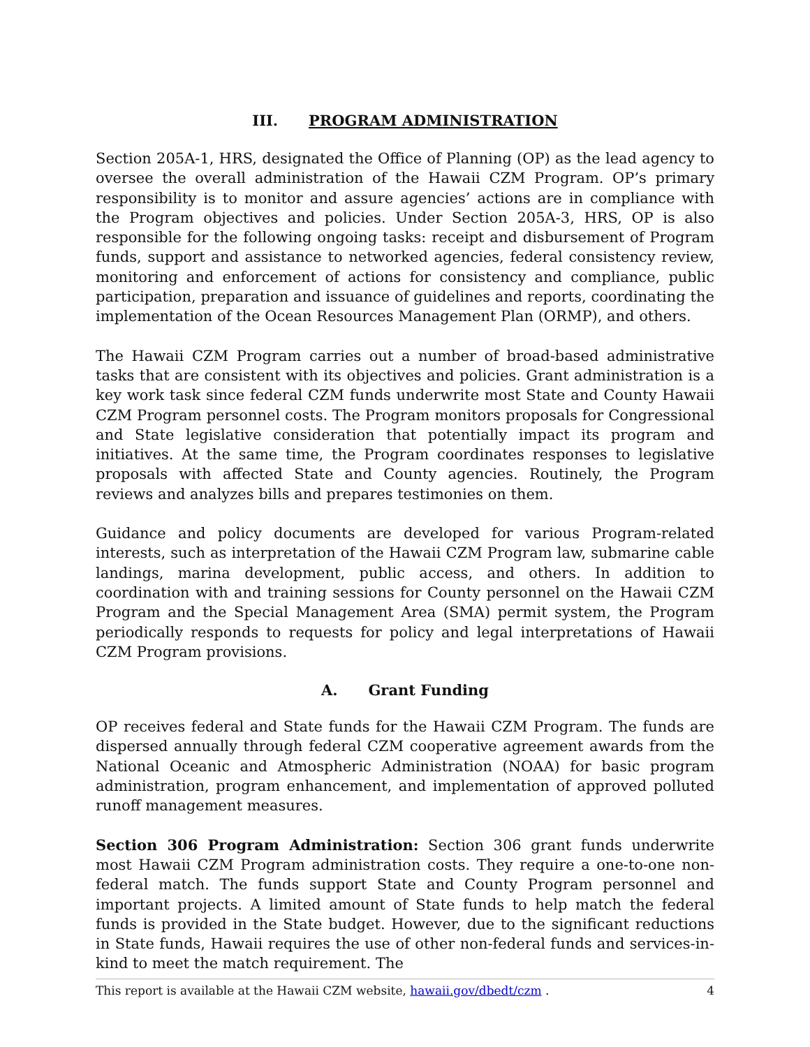III. PROGRAM ADMINISTRATION
Section 205A-1, HRS, designated the Office of Planning (OP) as the lead agency to oversee the overall administration of the Hawaii CZM Program. OP’s primary responsibility is to monitor and assure agencies’ actions are in compliance with the Program objectives and policies. Under Section 205A-3, HRS, OP is also responsible for the following ongoing tasks: receipt and disbursement of Program funds, support and assistance to networked agencies, federal consistency review, monitoring and enforcement of actions for consistency and compliance, public participation, preparation and issuance of guidelines and reports, coordinating the implementation of the Ocean Resources Management Plan (ORMP), and others.
The Hawaii CZM Program carries out a number of broad-based administrative tasks that are consistent with its objectives and policies. Grant administration is a key work task since federal CZM funds underwrite most State and County Hawaii CZM Program personnel costs. The Program monitors proposals for Congressional and State legislative consideration that potentially impact its program and initiatives. At the same time, the Program coordinates responses to legislative proposals with affected State and County agencies. Routinely, the Program reviews and analyzes bills and prepares testimonies on them.
Guidance and policy documents are developed for various Program-related interests, such as interpretation of the Hawaii CZM Program law, submarine cable landings, marina development, public access, and others. In addition to coordination with and training sessions for County personnel on the Hawaii CZM Program and the Special Management Area (SMA) permit system, the Program periodically responds to requests for policy and legal interpretations of Hawaii CZM Program provisions.
A. Grant Funding
OP receives federal and State funds for the Hawaii CZM Program. The funds are dispersed annually through federal CZM cooperative agreement awards from the National Oceanic and Atmospheric Administration (NOAA) for basic program administration, program enhancement, and implementation of approved polluted runoff management measures.
Section 306 Program Administration: Section 306 grant funds underwrite most Hawaii CZM Program administration costs. They require a one-to-one non-federal match. The funds support State and County Program personnel and important projects. A limited amount of State funds to help match the federal funds is provided in the State budget. However, due to the significant reductions in State funds, Hawaii requires the use of other non-federal funds and services-in-kind to meet the match requirement. The
This report is available at the Hawaii CZM website, hawaii.gov/dbedt/czm . 4